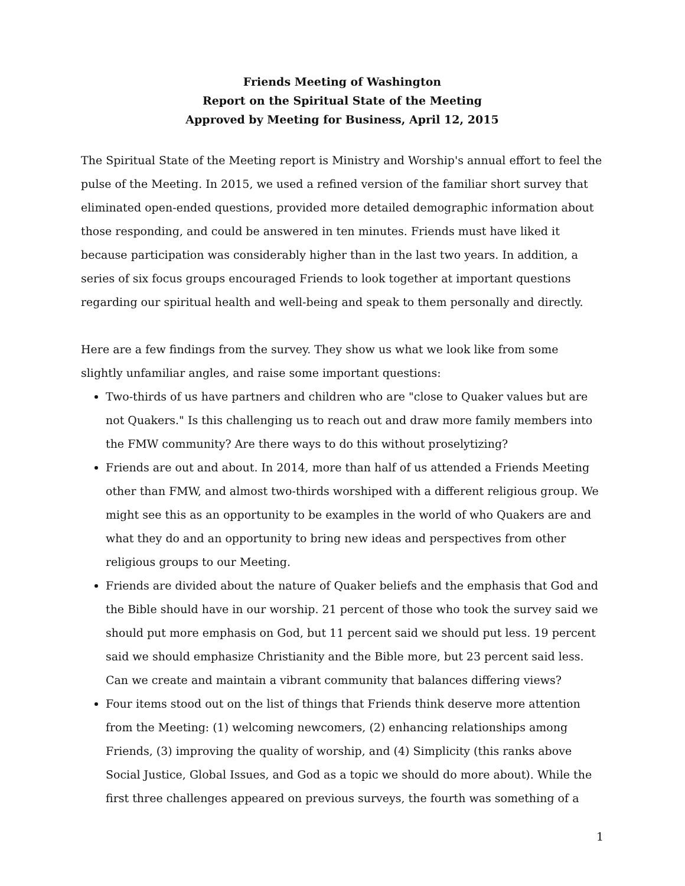Friends Meeting of Washington
Report on the Spiritual State of the Meeting
Approved by Meeting for Business, April 12, 2015
The Spiritual State of the Meeting report is Ministry and Worship's annual effort to feel the pulse of the Meeting. In 2015, we used a refined version of the familiar short survey that eliminated open-ended questions, provided more detailed demographic information about those responding, and could be answered in ten minutes. Friends must have liked it because participation was considerably higher than in the last two years. In addition, a series of six focus groups encouraged Friends to look together at important questions regarding our spiritual health and well-being and speak to them personally and directly.
Here are a few findings from the survey. They show us what we look like from some slightly unfamiliar angles, and raise some important questions:
Two-thirds of us have partners and children who are "close to Quaker values but are not Quakers." Is this challenging us to reach out and draw more family members into the FMW community? Are there ways to do this without proselytizing?
Friends are out and about. In 2014, more than half of us attended a Friends Meeting other than FMW, and almost two-thirds worshiped with a different religious group. We might see this as an opportunity to be examples in the world of who Quakers are and what they do and an opportunity to bring new ideas and perspectives from other religious groups to our Meeting.
Friends are divided about the nature of Quaker beliefs and the emphasis that God and the Bible should have in our worship. 21 percent of those who took the survey said we should put more emphasis on God, but 11 percent said we should put less. 19 percent said we should emphasize Christianity and the Bible more, but 23 percent said less. Can we create and maintain a vibrant community that balances differing views?
Four items stood out on the list of things that Friends think deserve more attention from the Meeting: (1) welcoming newcomers, (2) enhancing relationships among Friends, (3) improving the quality of worship, and (4) Simplicity (this ranks above Social Justice, Global Issues, and God as a topic we should do more about). While the first three challenges appeared on previous surveys, the fourth was something of a
1